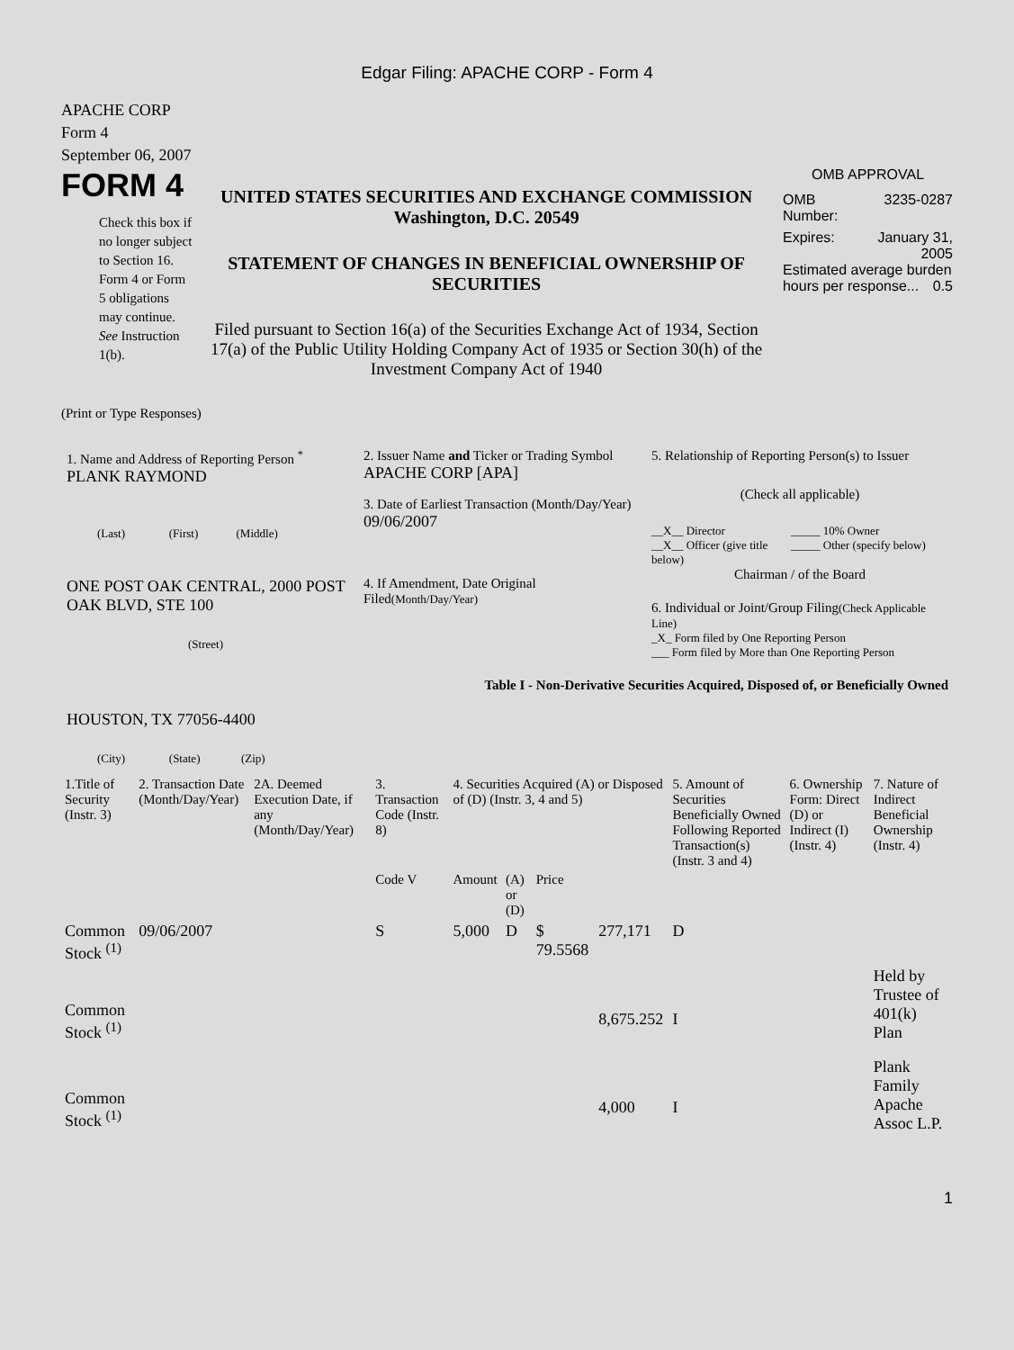Edgar Filing: APACHE CORP - Form 4
APACHE CORP
Form 4
September 06, 2007
FORM 4
Check this box if no longer subject to Section 16. Form 4 or Form 5 obligations may continue. See Instruction 1(b).
UNITED STATES SECURITIES AND EXCHANGE COMMISSION
Washington, D.C. 20549
STATEMENT OF CHANGES IN BENEFICIAL OWNERSHIP OF SECURITIES
Filed pursuant to Section 16(a) of the Securities Exchange Act of 1934, Section 17(a) of the Public Utility Holding Company Act of 1935 or Section 30(h) of the Investment Company Act of 1940
OMB APPROVAL
OMB
Number: 3235-0287
Expires: January 31,
2005
Estimated average burden hours per response... 0.5
(Print or Type Responses)
1. Name and Address of Reporting Person <sup>*</sup>
PLANK RAYMOND
(Last) (First) (Middle)
ONE POST OAK CENTRAL, 2000 POST OAK BLVD, STE 100
(Street)
HOUSTON, TX 77056-4400
(City) (State) (Zip)
2. Issuer Name and Ticker or Trading Symbol
APACHE CORP [APA]
3. Date of Earliest Transaction (Month/Day/Year)
09/06/2007
4. If Amendment, Date Original Filed(Month/Day/Year)
5. Relationship of Reporting Person(s) to Issuer
(Check all applicable)
__X__ Director
__X__ Officer (give title below)
_____ 10% Owner
_____ Other (specify below)
Chairman / of the Board
6. Individual or Joint/Group Filing(Check Applicable Line)
_X_ Form filed by One Reporting Person
___ Form filed by More than One Reporting Person
Table I - Non-Derivative Securities Acquired, Disposed of, or Beneficially Owned
| 1.Title of Security (Instr. 3) | 2. Transaction Date (Month/Day/Year) | 2A. Deemed Execution Date, if any (Month/Day/Year) | 3. Transaction Code (Instr. 8) | 4. Securities Acquired (A) or Disposed of (D) (Instr. 3, 4 and 5) | | | | 5. Amount of Securities Beneficially Owned Following Reported Transaction(s) (Instr. 3 and 4) | 6. Ownership Form: Direct (D) or Indirect (I) (Instr. 4) | 7. Nature of Indirect Beneficial Ownership (Instr. 4) |
| --- | --- | --- | --- | --- | --- | --- | --- | --- | --- | --- |
| | | | Code V | Amount | (A) or (D) | Price | | | | |
| Common Stock <sup>(1)</sup> | 09/06/2007 | | S | 5,000 | D | $ 79.5568 | 277,171 | D | | |
| Common Stock <sup>(1)</sup> | | | | | | | 8,675.252 | I | | Held by Trustee of 401(k) Plan |
| Common Stock <sup>(1)</sup> | | | | | | | 4,000 | I | | Plank Family Apache Assoc L.P. |
1